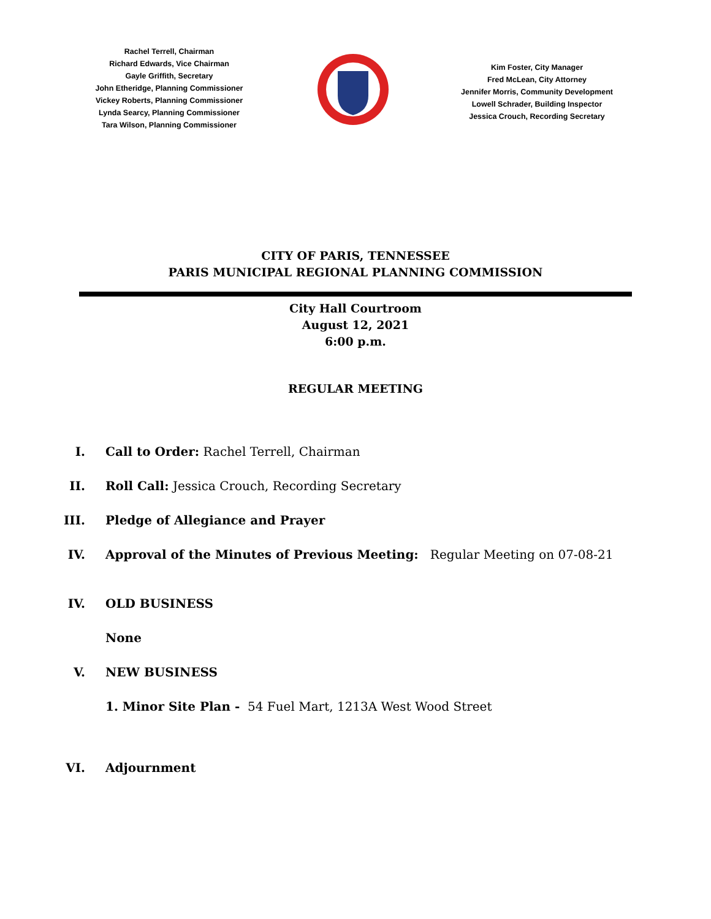Rachel Terrell, Chairman
Richard Edwards, Vice Chairman
Gayle Griffith, Secretary
John Etheridge, Planning Commissioner
Vickey Roberts, Planning Commissioner
Lynda Searcy, Planning Commissioner
Tara Wilson, Planning Commissioner
Kim Foster, City Manager
Fred McLean, City Attorney
Jennifer Morris, Community Development
Lowell Schrader, Building Inspector
Jessica Crouch, Recording Secretary
CITY OF PARIS, TENNESSEE
PARIS MUNICIPAL REGIONAL PLANNING COMMISSION
City Hall Courtroom
August 12, 2021
6:00 p.m.
REGULAR MEETING
I. Call to Order: Rachel Terrell, Chairman
II. Roll Call: Jessica Crouch, Recording Secretary
III. Pledge of Allegiance and Prayer
IV. Approval of the Minutes of Previous Meeting: Regular Meeting on 07-08-21
IV. OLD BUSINESS
None
V. NEW BUSINESS
1. Minor Site Plan - 54 Fuel Mart, 1213A West Wood Street
VI. Adjournment